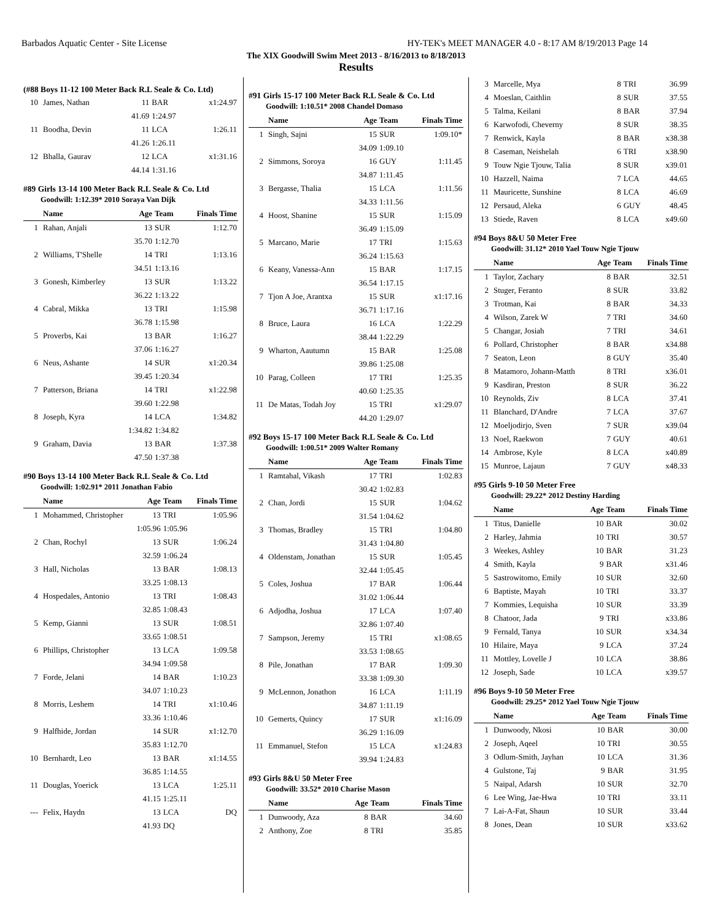Barbados Aquatic Center - Site License HY-TEK's MEET MANAGER 4.0 - 8:17 AM 8/19/2013 Page 14
The XIX Goodwill Swim Meet 2013 - 8/16/2013 to 8/18/2013
Results
(#88 Boys 11-12 100 Meter Back R.L Seale & Co. Ltd)
| 10 | James, Nathan | 11 | BAR | x1:24.97 |
| | | 41.69 | 1:24.97 | |
| 11 | Boodha, Devin | 11 | LCA | 1:26.11 |
| | | 41.26 | 1:26.11 | |
| 12 | Bhalla, Gaurav | 12 | LCA | x1:31.16 |
| | | 44.14 | 1:31.16 | |
#89 Girls 13-14 100 Meter Back R.L Seale & Co. Ltd
Goodwill: 1:12.39* 2010 Soraya Van Dijk
| | Name | Age | Team | Finals Time |
| --- | --- | --- | --- | --- |
| 1 | Rahan, Anjali | 13 | SUR | 1:12.70 |
| | | 35.70 | 1:12.70 | |
| 2 | Williams, T'Shelle | 14 | TRI | 1:13.16 |
| | | 34.51 | 1:13.16 | |
| 3 | Gonesh, Kimberley | 13 | SUR | 1:13.22 |
| | | 36.22 | 1:13.22 | |
| 4 | Cabral, Mikka | 13 | TRI | 1:15.98 |
| | | 36.78 | 1:15.98 | |
| 5 | Proverbs, Kai | 13 | BAR | 1:16.27 |
| | | 37.06 | 1:16.27 | |
| 6 | Neus, Ashante | 14 | SUR | x1:20.34 |
| | | 39.45 | 1:20.34 | |
| 7 | Patterson, Briana | 14 | TRI | x1:22.98 |
| | | 39.60 | 1:22.98 | |
| 8 | Joseph, Kyra | 14 | LCA | 1:34.82 |
| | | 1:34.82 | 1:34.82 | |
| 9 | Graham, Davia | 13 | BAR | 1:37.38 |
| | | 47.50 | 1:37.38 | |
#90 Boys 13-14 100 Meter Back R.L Seale & Co. Ltd
Goodwill: 1:02.91* 2011 Jonathan Fabio
| | Name | Age | Team | Finals Time |
| --- | --- | --- | --- | --- |
| 1 | Mohammed, Christopher | 13 | TRI | 1:05.96 |
| | | 1:05.96 | 1:05.96 | |
| 2 | Chan, Rochyl | 13 | SUR | 1:06.24 |
| | | 32.59 | 1:06.24 | |
| 3 | Hall, Nicholas | 13 | BAR | 1:08.13 |
| | | 33.25 | 1:08.13 | |
| 4 | Hospedales, Antonio | 13 | TRI | 1:08.43 |
| | | 32.85 | 1:08.43 | |
| 5 | Kemp, Gianni | 13 | SUR | 1:08.51 |
| | | 33.65 | 1:08.51 | |
| 6 | Phillips, Christopher | 13 | LCA | 1:09.58 |
| | | 34.94 | 1:09.58 | |
| 7 | Forde, Jelani | 14 | BAR | 1:10.23 |
| | | 34.07 | 1:10.23 | |
| 8 | Morris, Leshem | 14 | TRI | x1:10.46 |
| | | 33.36 | 1:10.46 | |
| 9 | Halfhide, Jordan | 14 | SUR | x1:12.70 |
| | | 35.83 | 1:12.70 | |
| 10 | Bernhardt, Leo | 13 | BAR | x1:14.55 |
| | | 36.85 | 1:14.55 | |
| 11 | Douglas, Yoerick | 13 | LCA | 1:25.11 |
| | | 41.15 | 1:25.11 | |
| --- | Felix, Haydn | 13 | LCA | DQ |
| | | 41.93 | DQ | |
#91 Girls 15-17 100 Meter Back R.L Seale & Co. Ltd
Goodwill: 1:10.51* 2008 Chandel Domaso
| | Name | Age | Team | Finals Time |
| --- | --- | --- | --- | --- |
| 1 | Singh, Sajni | 15 | SUR | 1:09.10* |
| | | 34.09 | 1:09.10 | |
| 2 | Simmons, Soroya | 16 | GUY | 1:11.45 |
| | | 34.87 | 1:11.45 | |
| 3 | Bergasse, Thalia | 15 | LCA | 1:11.56 |
| | | 34.33 | 1:11.56 | |
| 4 | Hoost, Shanine | 15 | SUR | 1:15.09 |
| | | 36.49 | 1:15.09 | |
| 5 | Marcano, Marie | 17 | TRI | 1:15.63 |
| | | 36.24 | 1:15.63 | |
| 6 | Keany, Vanessa-Ann | 15 | BAR | 1:17.15 |
| | | 36.54 | 1:17.15 | |
| 7 | Tjon A Joe, Arantxa | 15 | SUR | x1:17.16 |
| | | 36.71 | 1:17.16 | |
| 8 | Bruce, Laura | 16 | LCA | 1:22.29 |
| | | 38.44 | 1:22.29 | |
| 9 | Wharton, Aautumn | 15 | BAR | 1:25.08 |
| | | 39.86 | 1:25.08 | |
| 10 | Parag, Colleen | 17 | TRI | 1:25.35 |
| | | 40.60 | 1:25.35 | |
| 11 | De Matas, Todah Joy | 15 | TRI | x1:29.07 |
| | | 44.20 | 1:29.07 | |
#92 Boys 15-17 100 Meter Back R.L Seale & Co. Ltd
Goodwill: 1:00.51* 2009 Walter Romany
| | Name | Age | Team | Finals Time |
| --- | --- | --- | --- | --- |
| 1 | Ramtahal, Vikash | 17 | TRI | 1:02.83 |
| | | 30.42 | 1:02.83 | |
| 2 | Chan, Jordi | 15 | SUR | 1:04.62 |
| | | 31.54 | 1:04.62 | |
| 3 | Thomas, Bradley | 15 | TRI | 1:04.80 |
| | | 31.43 | 1:04.80 | |
| 4 | Oldenstam, Jonathan | 15 | SUR | 1:05.45 |
| | | 32.44 | 1:05.45 | |
| 5 | Coles, Joshua | 17 | BAR | 1:06.44 |
| | | 31.02 | 1:06.44 | |
| 6 | Adjodha, Joshua | 17 | LCA | 1:07.40 |
| | | 32.86 | 1:07.40 | |
| 7 | Sampson, Jeremy | 15 | TRI | x1:08.65 |
| | | 33.53 | 1:08.65 | |
| 8 | Pile, Jonathan | 17 | BAR | 1:09.30 |
| | | 33.38 | 1:09.30 | |
| 9 | McLennon, Jonathon | 16 | LCA | 1:11.19 |
| | | 34.87 | 1:11.19 | |
| 10 | Gemerts, Quincy | 17 | SUR | x1:16.09 |
| | | 36.29 | 1:16.09 | |
| 11 | Emmanuel, Stefon | 15 | LCA | x1:24.83 |
| | | 39.94 | 1:24.83 | |
#93 Girls 8&U 50 Meter Free
Goodwill: 33.52* 2010 Charise Mason
| | Name | Age | Team | Finals Time |
| --- | --- | --- | --- | --- |
| 1 | Dunwoody, Aza | 8 | BAR | 34.60 |
| 2 | Anthony, Zoe | 8 | TRI | 35.85 |
| 3 | Marcelle, Mya | 8 | TRI | 36.99 |
| 4 | Moeslan, Caithlin | 8 | SUR | 37.55 |
| 5 | Talma, Keilani | 8 | BAR | 37.94 |
| 6 | Karwofodi, Cheverny | 8 | SUR | 38.35 |
| 7 | Renwick, Kayla | 8 | BAR | x38.38 |
| 8 | Caseman, Neishelah | 6 | TRI | x38.90 |
| 9 | Touw Ngie Tjouw, Talia | 8 | SUR | x39.01 |
| 10 | Hazzell, Naima | 7 | LCA | 44.65 |
| 11 | Mauricette, Sunshine | 8 | LCA | 46.69 |
| 12 | Persaud, Aleka | 6 | GUY | 48.45 |
| 13 | Stiede, Raven | 8 | LCA | x49.60 |
#94 Boys 8&U 50 Meter Free
Goodwill: 31.12* 2010 Yael Touw Ngie Tjouw
| | Name | Age | Team | Finals Time |
| --- | --- | --- | --- | --- |
| 1 | Taylor, Zachary | 8 | BAR | 32.51 |
| 2 | Stuger, Feranto | 8 | SUR | 33.82 |
| 3 | Trotman, Kai | 8 | BAR | 34.33 |
| 4 | Wilson, Zarek W | 7 | TRI | 34.60 |
| 5 | Changar, Josiah | 7 | TRI | 34.61 |
| 6 | Pollard, Christopher | 8 | BAR | x34.88 |
| 7 | Seaton, Leon | 8 | GUY | 35.40 |
| 8 | Matamoro, Johann-Matth | 8 | TRI | x36.01 |
| 9 | Kasdiran, Preston | 8 | SUR | 36.22 |
| 10 | Reynolds, Ziv | 8 | LCA | 37.41 |
| 11 | Blanchard, D'Andre | 7 | LCA | 37.67 |
| 12 | Moeljodirjo, Sven | 7 | SUR | x39.04 |
| 13 | Noel, Raekwon | 7 | GUY | 40.61 |
| 14 | Ambrose, Kyle | 8 | LCA | x40.89 |
| 15 | Munroe, Lajaun | 7 | GUY | x48.33 |
#95 Girls 9-10 50 Meter Free
Goodwill: 29.22* 2012 Destiny Harding
| | Name | Age | Team | Finals Time |
| --- | --- | --- | --- | --- |
| 1 | Titus, Danielle | 10 | BAR | 30.02 |
| 2 | Harley, Jahmia | 10 | TRI | 30.57 |
| 3 | Weekes, Ashley | 10 | BAR | 31.23 |
| 4 | Smith, Kayla | 9 | BAR | x31.46 |
| 5 | Sastrowitomo, Emily | 10 | SUR | 32.60 |
| 6 | Baptiste, Mayah | 10 | TRI | 33.37 |
| 7 | Kommies, Lequisha | 10 | SUR | 33.39 |
| 8 | Chatoor, Jada | 9 | TRI | x33.86 |
| 9 | Fernald, Tanya | 10 | SUR | x34.34 |
| 10 | Hilaire, Maya | 9 | LCA | 37.24 |
| 11 | Mottley, Lovelle J | 10 | LCA | 38.86 |
| 12 | Joseph, Sade | 10 | LCA | x39.57 |
#96 Boys 9-10 50 Meter Free
Goodwill: 29.25* 2012 Yael Touw Ngie Tjouw
| | Name | Age | Team | Finals Time |
| --- | --- | --- | --- | --- |
| 1 | Dunwoody, Nkosi | 10 | BAR | 30.00 |
| 2 | Joseph, Aqeel | 10 | TRI | 30.55 |
| 3 | Odlum-Smith, Jayhan | 10 | LCA | 31.36 |
| 4 | Gulstone, Taj | 9 | BAR | 31.95 |
| 5 | Naipal, Adarsh | 10 | SUR | 32.70 |
| 6 | Lee Wing, Jae-Hwa | 10 | TRI | 33.11 |
| 7 | Lai-A-Fat, Shaun | 10 | SUR | 33.44 |
| 8 | Jones, Dean | 10 | SUR | x33.62 |